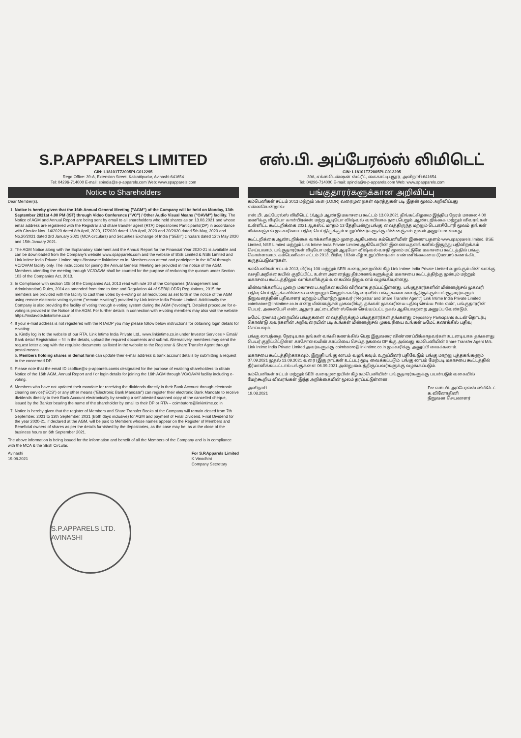S.P.APPARELS LIMITED
CIN: L18101TZ2005PLC012295
Regd Office: 39-A, Extension Street, Kaikattipudur, Avinashi-641654
Tel: 04296-714000 E-mail: spindia@s-p-apparels.com Web: www.spapparels.com
Notice to Shareholders
Dear Member(s),
1. Notice is hereby given that the 16th Annual General Meeting ("AGM") of the Company will be held on Monday, 13th September 2021at 4.00 PM (IST) through Video Conference ("VC") / Other Audio Visual Means ("OAVM") facility. The Notice of AGM and Annual Report are being sent by email to all shareholders who held shares as on 13.08.2021 and whose email address are registered with the Registrar and share transfer agent (RTA) Depositories Participants(DP) in accordance with Circular Nos. 14/2020 dated 8th April, 2020, 17/2020 dated 13th April, 2020 and 20/2020 dated 5th May, 2020 and No.20/2021 dated 3rd January 2021 (MCA circulars) and Securities Exchange of India ("SEBI") circulars dated 12th May 2020 and 15th January 2021.
2. The AGM Notice along with the Explanatory statement and the Annual Report for the Financial Year 2020-21 is available and can be downloaded from the Company's website www.spapparels.com and the website of BSE Limited & NSE Limited and Link intime India Private Limited https://instavote.linkintime.co.in. Members can attend and participate in the AGM through VC/OVAM facility only. The instructions for joining the Annual General Meeting are provided in the notice of the AGM. Members attending the meeting through VC/OAVM shall be counted for the purpose of reckoning the quorum under Section 103 of the Companies Act, 2013.
3. In Compliance with section 108 of the Companies Act, 2013 read with rule 20 of the Companies (Management and Administration) Rules, 2014 as amended from time to time and Regulation 44 of SEBI(LODR) Regulations, 2015 the members are provided with the facility to cast their votes by e-voting on all resolutions as set forth in the notice of the AGM using remote electronic voting system ("remote e-voting") provided by Link intime India Private Limited. Additionally the Company is also providing the facility of voting through e-voting system during the AGM ("evoting"). Detailed procedure for e-voting is provided in the Notice of the AGM. For further details in connection with e-voting members may also visit the website https://instavote.linkintime.co.in.
4. If your e-mail address is not registered with the RTA/DP you may please follow below instructions for obtaining login details for e-voting:
a. Kindly log in to the website of our RTA, Link Intime India Private Ltd., www.linkintime.co.in under Investor Services > Email/ Bank detail Registration – fill in the details, upload the required documents and submit. Alternatively, members may send the request letter along with the requisite documents as listed in the website to the Registrar & Share Transfer Agent through postal means.
b. Members holding shares in demat form can update their e-mail address & bank account details by submitting a request to the concerned DP.
5. Please note that the email ID csoffice@s-p-apparels.comis designated for the purpose of enabling shareholders to obtain Notice of the 16th AGM, Annual Report and / or login details for joining the 16th AGM through VC/OAVM facility including e-voting.
6. Members who have not updated their mandate for receiving the dividends directly in their Bank Account through electronic clearing service("ECS") or any other means ("Electronic Bank Mandate") can register their electronic Bank Mandate to receive dividends directly to their Bank Account electronically by sending a self attested scanned copy of the cancelled cheque, issued by the Banker bearing the name of the shareholder by email to their DP or RTA – coimbatore@linkintime.co.in
7. Notice is hereby given that the register of Members and Share Transfer Books of the Company will remain closed from 7th September, 2021 to 13th September, 2021 (Both days inclusive) for AGM and payment of Final Dividend. Final Dividend for the year 2020-21, if declared at the AGM, will be paid to Members whose names appear on the Register of Members and Beneficial owners of shares as per the details furnished by the depositories, as the case may be, as at the close of the business hours on 6th September 2021.
The above information is being issued for the information and benefit of all the Members of the Company and is in compliance with the MCA & the SEBI Circular.
Avinashi
19.08.2021
For S.P.Apparels Limited
K.Vinodhini
Company Secretary
S.P.APPARELS LTD. AVINASHI
எஸ்.பி. அப்பேரல்ஸ் லிமிடெட்
CIN: L18101TZ2005PLC012295
39A, எக்ஸ்டென்ஷன் ஸ்ட்ரீட், கைகாட்டிபுதூர், அவிநாசி-641654
Tel: 04296-714000 E-mail: spindia@s-p-apparels.com Web: www.spapparels.com
பங்குதாரர்களுக்கான அறிவிப்பு
கம்பெனிகள் சட்டம் 2013 மற்றும் SEBI (LODR) வரைமுறைகள் ஷரத்துகள் படி இதன் மூலம் அறிவிப்பது என்னவென்றால்:
எஸ்.பி. அப்பேரல்ஸ் லிமிடெட் 16ஆம் ஆண்டு மகாசபை கூட்டம் 13.09.2021 திங்கட்கிழமை இந்திய நேரம் மாலை 4.00 மணிக்கு வீடியோ கான்பிரன்ஸ் மற்ற ஆடியோ விஷ்வல் வாயிலாக நடைபெறும். ஆண்டறிக்கை மற்றும் விவரங்கள் உள்ளிட்ட கூட்டறிக்கை 2021 ஆகஸ்ட் மாதம் 13 தேதியன்று பங்கு வைத்திருந்த மற்றும் டெபாசிடோரி மூலம் தங்கள் மின்னஞ்சல் முகவரியை பதிவு செய்திருக்கும் உறுப்பினர்களுக்கு மின்னஞ்சல் மூலம் அனுப்ப உள்ளது.
கூட்டறிக்கை ஆண்டறிக்கை வாக்களிக்கும் முறை ஆகியவை கம்பெனியின் இணையதளம் www.spapparels.limited, BSE Limited, NSE Limited மற்றும் Link Intime India Private Limited ஆகியோரின் இணையதளங்களில் இருந்து பதிவிறக்கம் செய்யலாம். பங்குதாரர்கள் வீடியோ மற்றும் ஆடியோ விஷ்வல் வசதி மூலம் மட்டுமே மகாசபை கூட்டத்தில் பங்கு கொள்ளலாம். கம்பெனிகள் சட்டம் 2013, பிரிவு 103ன் கீழ் உறுப்பினர்கள் எண்ணிக்கையை (Quorum) கணக்கிட கருதப்படுவார்கள்.
கம்பெனிகள் சட்டம் 2013, பிரிவு 108 மற்றும் SEBI வரைமுறையின் கீழ் Link Intime India Private Limited வழங்கும் மின் வாக்கு வசதி அறிக்கையில் குறிப்பிட்ட உள்ள அனைத்து தீர்மானங்களுக்கும் மகாசபை கூட்டத்திற்கு முன்பும் மற்றும் மகாசபை கூட்டத்திலும் வாக்களிக்கும் வகையில் நிறுவனம் வழங்கியுள்ளது.
மின்வாக்களிப்பு முறை மகாசபை அறிக்கையில் விரிவாக தரப்பட்டுள்ளது. பங்குதாரர்களின் மின்னஞ்சல் முகவரி பதிவு செய்திருக்கவில்லை என்றாலும் மேலும் காகித வடிவில் பங்குகளை வைத்திருக்கும் பங்குதாரர்களும் நிறுவனத்தின் பதிவாளர் மற்றும் பரிமாற்ற முகவர் ("Registrar and Share Transfer Agent") Link Intime India Private Limited coimbatore@linkintime.co.in என்ற மின்னஞ்சல் முகவரிக்கு தங்கள் முகவரியை பதிவு செய்ய Folio எண், பங்குதாரரின் பெயர், அலைபேசி எண், ஆதார் அட்டையின் ஸ்கேன் செய்யப்பட்ட நகல் ஆகியவற்றை அனுப்ப வேண்டும்.
டீமேட் (Demat) முறையில் பங்குகளை வைத்திருக்கும் பங்குதாரர்கள் தங்களது Depository Participants உடன் தொடர்பு கொண்டு அவர்களின் அறிவுரையின் படி உங்கள் மின்னஞ்சல் முகவரியை உங்கள் டீமேட் கணக்கில் பதிவு செய்யவும்.
பங்கு லாபத்தை நேரடியாக தங்கள் வங்கி கணக்கில் பெற இதுவரை விண்ணப்பிக்காதவர்கள் உடனடியாக தங்களது பெயர் குறிப்பிட்டுள்ள காசோலையின் காப்பியை செய்த நகலை DP க்கு அல்லது கம்பெனியின் Share Transfer Agent M/s. Link Intime India Private Limited அவர்களுக்கு coimbatore@linkintime.co.in முகவரிக்கு அனுப்பி வைக்கலாம்.
மகாசபை கூட்டத்திற்காகவும், இறுதி பங்கு லாபம் வழங்கவும், உறுப்பினர் பதிவேடும் பங்கு மாற்று புத்தகங்களும் 07.09.2021 முதல் 13.09.2021 வரை (இரு நாட்கள் உட்பட) மூடி வைக்கப்படும். பங்கு லாபம் மேற்படி மகாசபை கூட்டத்தில் தீர்மானிக்கப்பட்டால் பங்குகளை 06.09.2021 அன்று வைத்திருப்பவர்களுக்கு வழங்கப்படும்.
கம்பெனிகள் சட்டம் மற்றும் SEBI வரைமுறையின் கீழ் கம்பெனியின் பங்குதாரர்களுக்கு பயன்படும் வகையில் மேற்கூறிய விவரங்கள் இந்த அறிக்கையின் மூலம் தரப்பட்டுள்ளன.
அவிநாசி
19.08.2021
For எஸ்.பி. அப்பேரல்ஸ் லிமிடெட்
க.வினோதினி
நிறுவன செயலாளர்